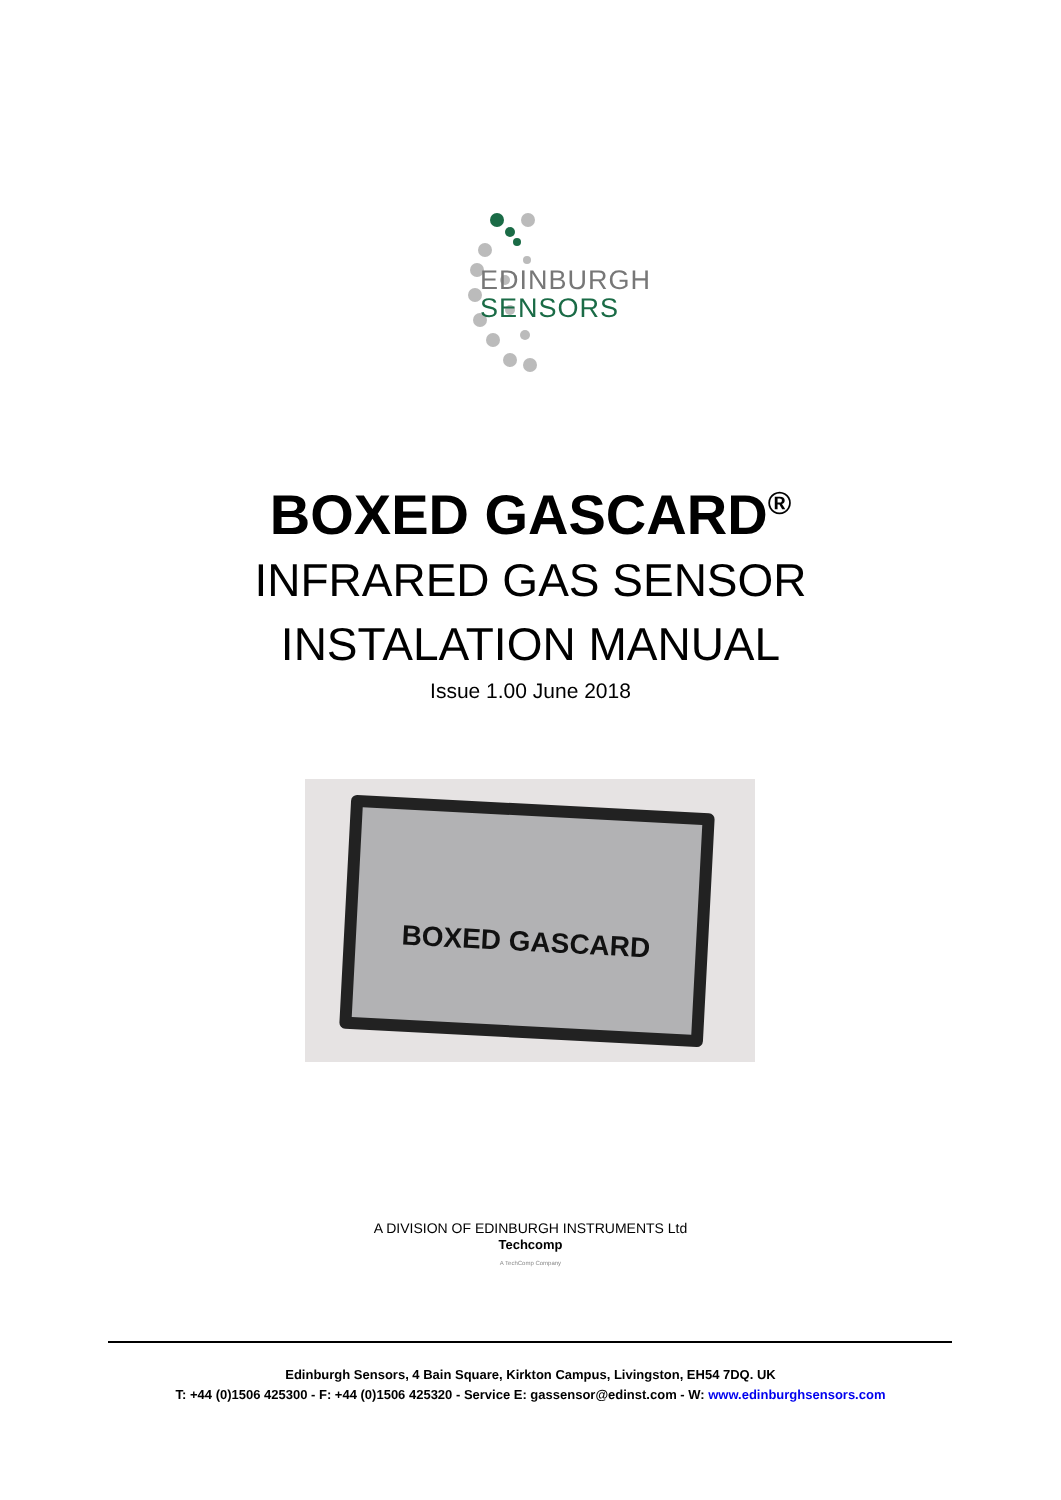EDINBURGH
SENSORS
BOXED GASCARD<sup>®</sup>
INFRARED GAS SENSOR
INSTALATION MANUAL
Issue 1.00 June 2018
BOXED GASCARD
A DIVISION OF EDINBURGH INSTRUMENTS Ltd
Techcomp
A TechComp Company
Edinburgh Sensors, 4 Bain Square, Kirkton Campus, Livingston, EH54 7DQ. UK
T: +44 (0)1506 425300 - F: +44 (0)1506 425320 - Service E: gassensor@edinst.com - W: www.edinburghsensors.com